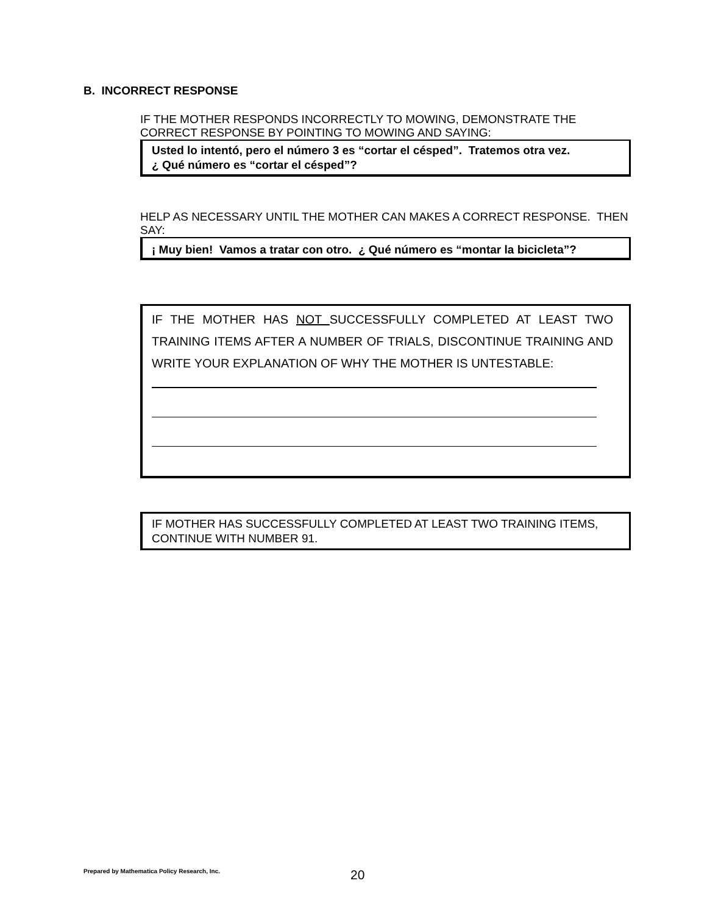B. INCORRECT RESPONSE
IF THE MOTHER RESPONDS INCORRECTLY TO MOWING, DEMONSTRATE THE CORRECT RESPONSE BY POINTING TO MOWING AND SAYING:
Usted lo intentó, pero el número 3 es “cortar el césped”. Tratemos otra vez.
¿ Qué número es “cortar el césped”?
HELP AS NECESSARY UNTIL THE MOTHER CAN MAKES A CORRECT RESPONSE. THEN SAY:
¡ Muy bien! Vamos a tratar con otro. ¿ Qué número es “montar la bicicleta”?
IF THE MOTHER HAS NOT SUCCESSFULLY COMPLETED AT LEAST TWO TRAINING ITEMS AFTER A NUMBER OF TRIALS, DISCONTINUE TRAINING AND WRITE YOUR EXPLANATION OF WHY THE MOTHER IS UNTESTABLE:
IF MOTHER HAS SUCCESSFULLY COMPLETED AT LEAST TWO TRAINING ITEMS, CONTINUE WITH NUMBER 91.
Prepared by Mathematica Policy Research, Inc.
20